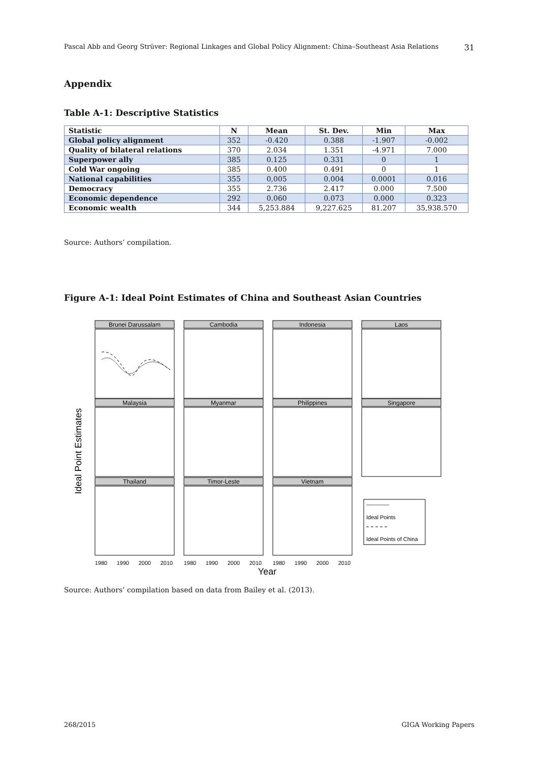Pascal Abb and Georg Strüver: Regional Linkages and Global Policy Alignment: China–Southeast Asia Relations 31
Appendix
Table A-1: Descriptive Statistics
| Statistic | N | Mean | St. Dev. | Min | Max |
| --- | --- | --- | --- | --- | --- |
| Global policy alignment | 352 | -0.420 | 0.388 | -1.907 | -0.002 |
| Quality of bilateral relations | 370 | 2.034 | 1.351 | -4.971 | 7.000 |
| Superpower ally | 385 | 0.125 | 0.331 | 0 | 1 |
| Cold War ongoing | 385 | 0.400 | 0.491 | 0 | 1 |
| National capabilities | 355 | 0,005 | 0.004 | 0.0001 | 0.016 |
| Democracy | 355 | 2.736 | 2.417 | 0.000 | 7.500 |
| Economic dependence | 292 | 0.060 | 0.073 | 0.000 | 0.323 |
| Economic wealth | 344 | 5,253.884 | 9,227.625 | 81.207 | 35,938.570 |
Source: Authors’ compilation.
Figure A-1: Ideal Point Estimates of China and Southeast Asian Countries
Ideal Point Estimates
Brunei Darussalam
Cambodia
Indonesia
Laos
Malaysia
Myanmar
Philippines
Singapore
Thailand
Timor-Leste
Vietnam
1980
1990
2000
2010
1980
1990
2000
2010
1980
1990
2000
2010
Year
Ideal Points
Ideal Points of China
Source: Authors’ compilation based on data from Bailey et al. (2013).
268/2015 GIGA Working Papers